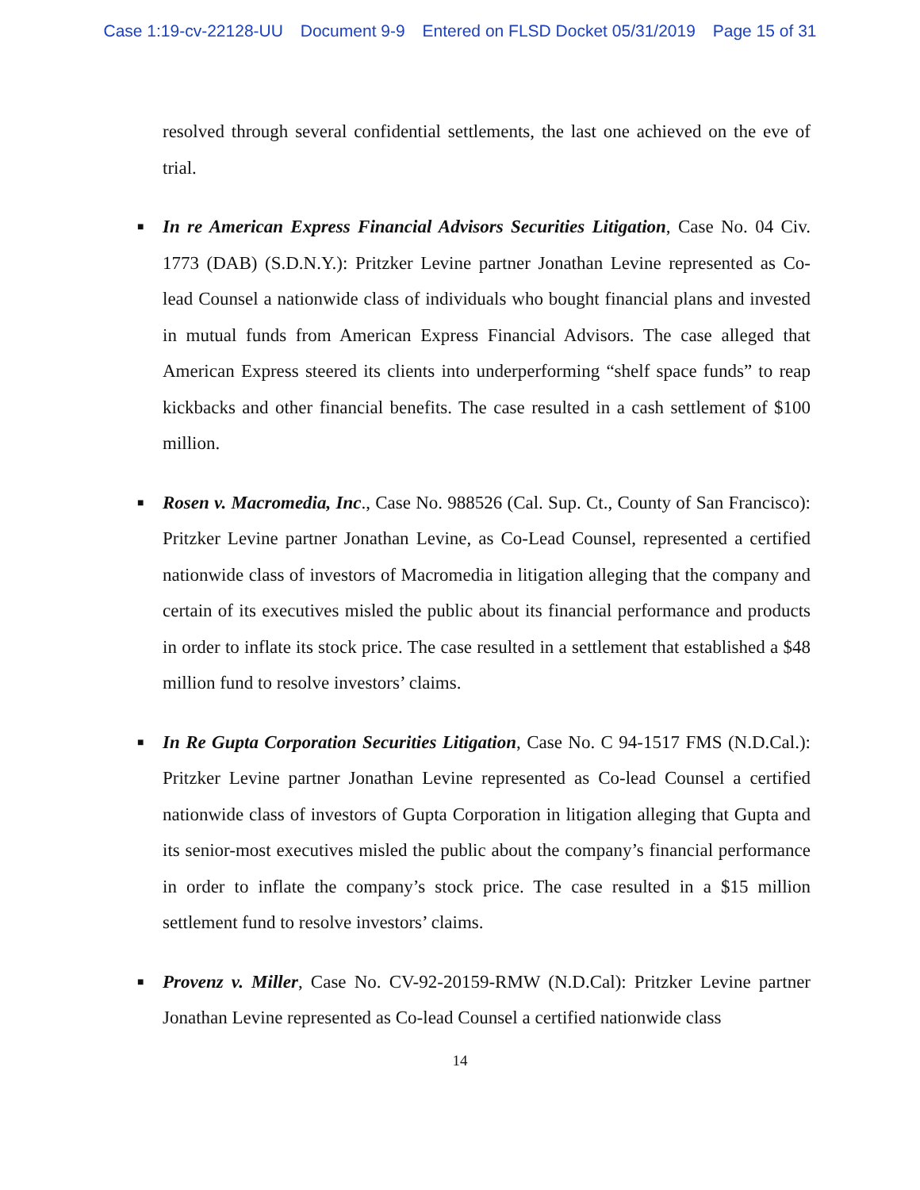Case 1:19-cv-22128-UU Document 9-9 Entered on FLSD Docket 05/31/2019 Page 15 of 31
resolved through several confidential settlements, the last one achieved on the eve of trial.
■ In re American Express Financial Advisors Securities Litigation, Case No. 04 Civ. 1773 (DAB) (S.D.N.Y.): Pritzker Levine partner Jonathan Levine represented as Co-lead Counsel a nationwide class of individuals who bought financial plans and invested in mutual funds from American Express Financial Advisors. The case alleged that American Express steered its clients into underperforming “shelf space funds” to reap kickbacks and other financial benefits. The case resulted in a cash settlement of $100 million.
■ Rosen v. Macromedia, Inc., Case No. 988526 (Cal. Sup. Ct., County of San Francisco): Pritzker Levine partner Jonathan Levine, as Co-Lead Counsel, represented a certified nationwide class of investors of Macromedia in litigation alleging that the company and certain of its executives misled the public about its financial performance and products in order to inflate its stock price. The case resulted in a settlement that established a $48 million fund to resolve investors’ claims.
■ In Re Gupta Corporation Securities Litigation, Case No. C 94-1517 FMS (N.D.Cal.): Pritzker Levine partner Jonathan Levine represented as Co-lead Counsel a certified nationwide class of investors of Gupta Corporation in litigation alleging that Gupta and its senior-most executives misled the public about the company’s financial performance in order to inflate the company’s stock price. The case resulted in a $15 million settlement fund to resolve investors’ claims.
■ Provenz v. Miller, Case No. CV-92-20159-RMW (N.D.Cal): Pritzker Levine partner Jonathan Levine represented as Co-lead Counsel a certified nationwide class
14